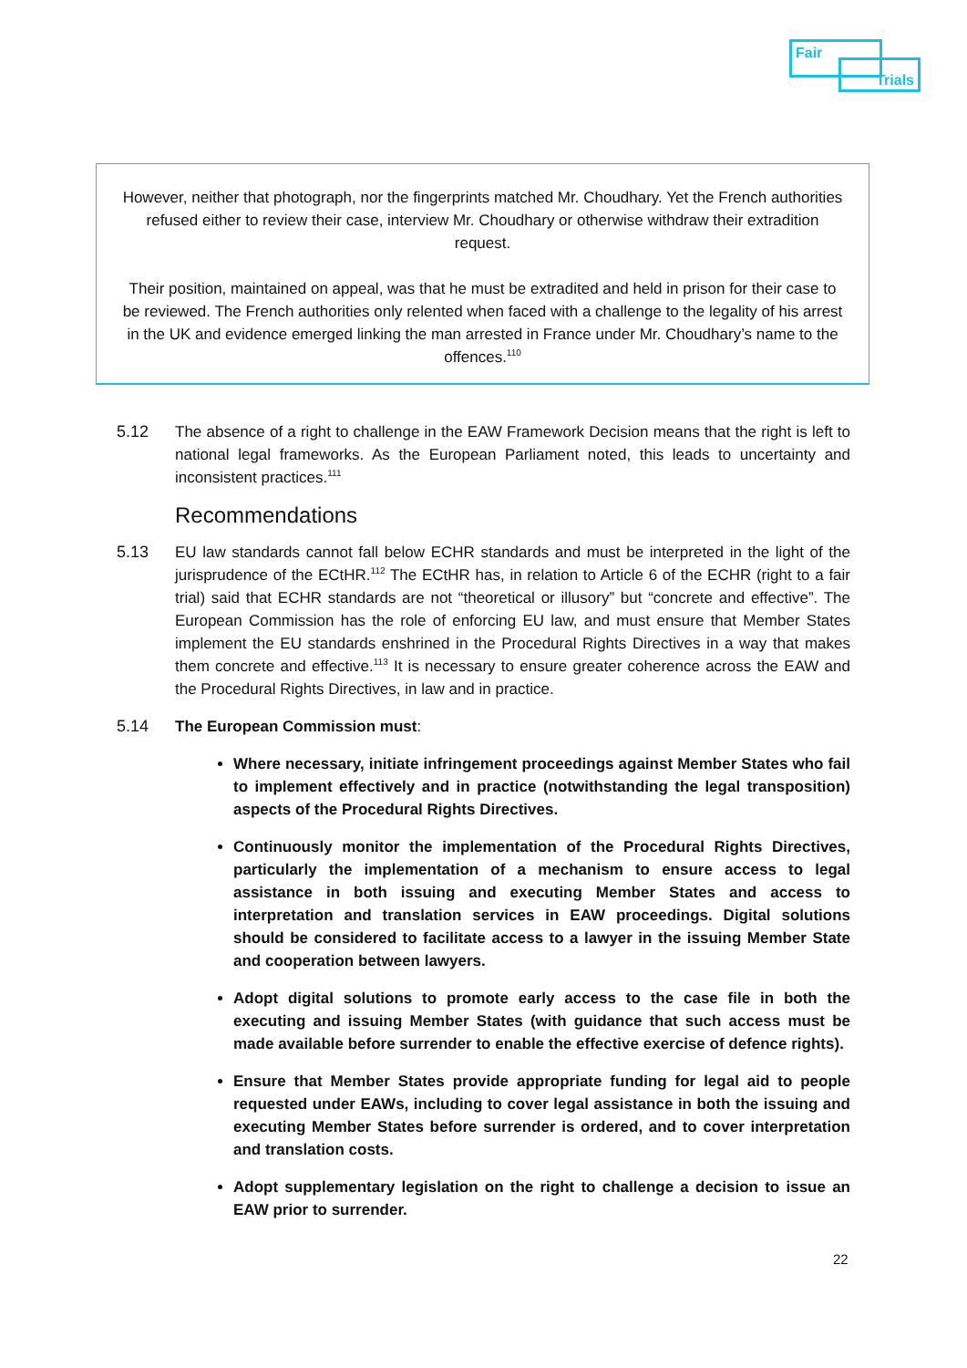Fair
Trials
However, neither that photograph, nor the fingerprints matched Mr. Choudhary. Yet the French authorities refused either to review their case, interview Mr. Choudhary or otherwise withdraw their extradition request.
Their position, maintained on appeal, was that he must be extradited and held in prison for their case to be reviewed. The French authorities only relented when faced with a challenge to the legality of his arrest in the UK and evidence emerged linking the man arrested in France under Mr. Choudhary’s name to the offences.<sup>110</sup>
5.12 The absence of a right to challenge in the EAW Framework Decision means that the right is left to national legal frameworks. As the European Parliament noted, this leads to uncertainty and inconsistent practices.<sup>111</sup>
Recommendations
5.13 EU law standards cannot fall below ECHR standards and must be interpreted in the light of the jurisprudence of the ECtHR.<sup>112</sup> The ECtHR has, in relation to Article 6 of the ECHR (right to a fair trial) said that ECHR standards are not “theoretical or illusory” but “concrete and effective”. The European Commission has the role of enforcing EU law, and must ensure that Member States implement the EU standards enshrined in the Procedural Rights Directives in a way that makes them concrete and effective.<sup>113</sup> It is necessary to ensure greater coherence across the EAW and the Procedural Rights Directives, in law and in practice.
5.14 The European Commission must:
Where necessary, initiate infringement proceedings against Member States who fail to implement effectively and in practice (notwithstanding the legal transposition) aspects of the Procedural Rights Directives.
Continuously monitor the implementation of the Procedural Rights Directives, particularly the implementation of a mechanism to ensure access to legal assistance in both issuing and executing Member States and access to interpretation and translation services in EAW proceedings. Digital solutions should be considered to facilitate access to a lawyer in the issuing Member State and cooperation between lawyers.
Adopt digital solutions to promote early access to the case file in both the executing and issuing Member States (with guidance that such access must be made available before surrender to enable the effective exercise of defence rights).
Ensure that Member States provide appropriate funding for legal aid to people requested under EAWs, including to cover legal assistance in both the issuing and executing Member States before surrender is ordered, and to cover interpretation and translation costs.
Adopt supplementary legislation on the right to challenge a decision to issue an EAW prior to surrender.
22